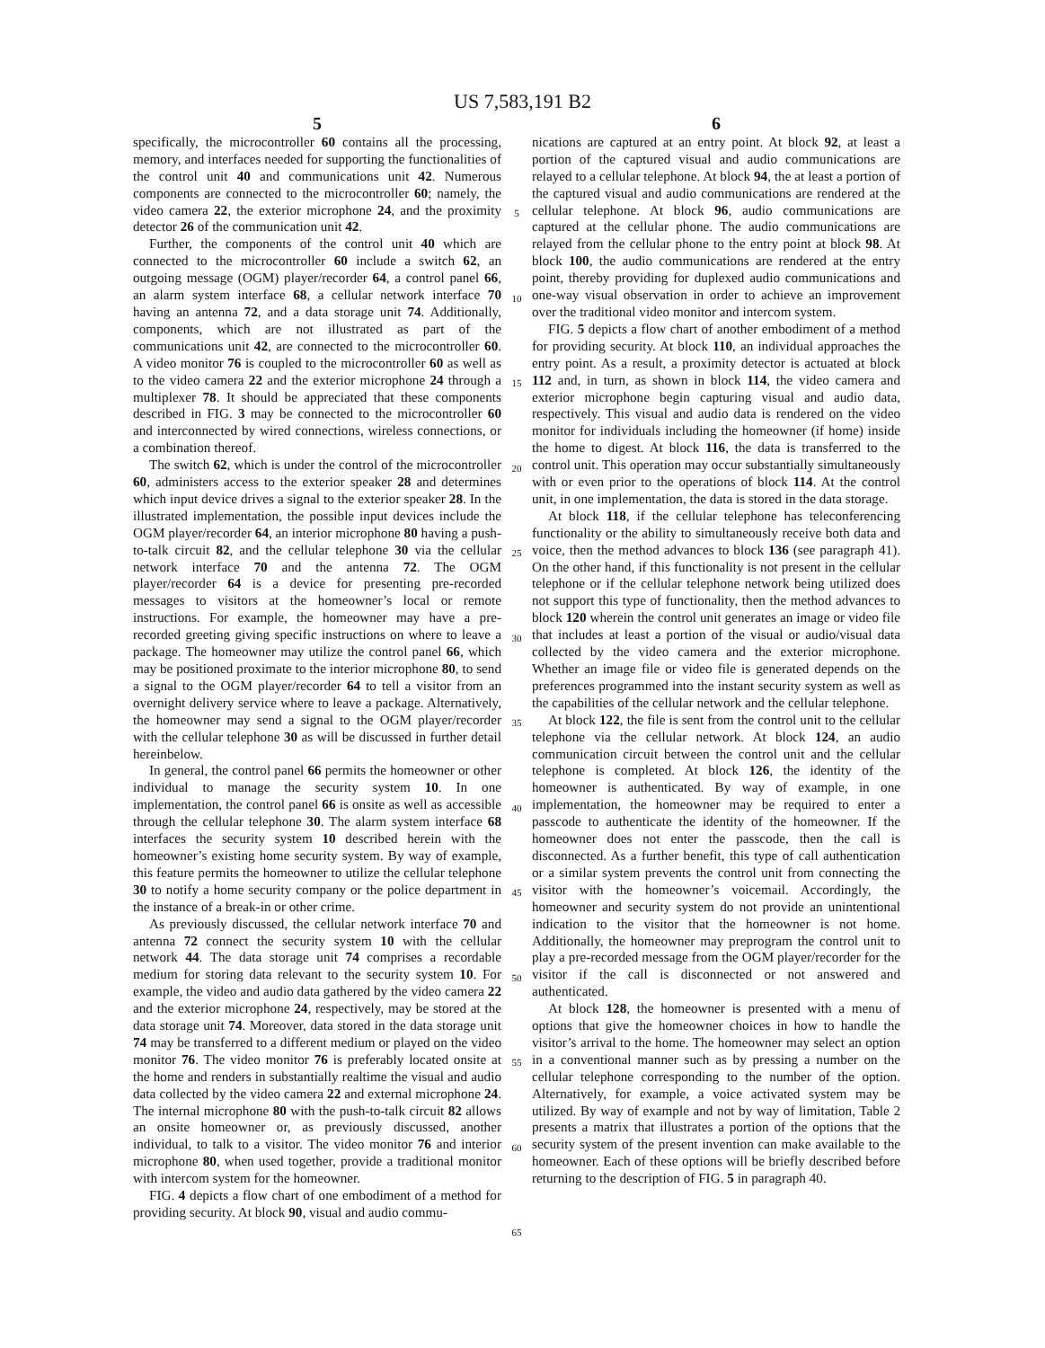US 7,583,191 B2
5
specifically, the microcontroller 60 contains all the processing, memory, and interfaces needed for supporting the functionalities of the control unit 40 and communications unit 42. Numerous components are connected to the microcontroller 60; namely, the video camera 22, the exterior microphone 24, and the proximity detector 26 of the communication unit 42.
Further, the components of the control unit 40 which are connected to the microcontroller 60 include a switch 62, an outgoing message (OGM) player/recorder 64, a control panel 66, an alarm system interface 68, a cellular network interface 70 having an antenna 72, and a data storage unit 74. Additionally, components, which are not illustrated as part of the communications unit 42, are connected to the microcontroller 60. A video monitor 76 is coupled to the microcontroller 60 as well as to the video camera 22 and the exterior microphone 24 through a multiplexer 78. It should be appreciated that these components described in FIG. 3 may be connected to the microcontroller 60 and interconnected by wired connections, wireless connections, or a combination thereof.
The switch 62, which is under the control of the microcontroller 60, administers access to the exterior speaker 28 and determines which input device drives a signal to the exterior speaker 28. In the illustrated implementation, the possible input devices include the OGM player/recorder 64, an interior microphone 80 having a push-to-talk circuit 82, and the cellular telephone 30 via the cellular network interface 70 and the antenna 72. The OGM player/recorder 64 is a device for presenting pre-recorded messages to visitors at the homeowner’s local or remote instructions. For example, the homeowner may have a pre-recorded greeting giving specific instructions on where to leave a package. The homeowner may utilize the control panel 66, which may be positioned proximate to the interior microphone 80, to send a signal to the OGM player/recorder 64 to tell a visitor from an overnight delivery service where to leave a package. Alternatively, the homeowner may send a signal to the OGM player/recorder with the cellular telephone 30 as will be discussed in further detail hereinbelow.
In general, the control panel 66 permits the homeowner or other individual to manage the security system 10. In one implementation, the control panel 66 is onsite as well as accessible through the cellular telephone 30. The alarm system interface 68 interfaces the security system 10 described herein with the homeowner’s existing home security system. By way of example, this feature permits the homeowner to utilize the cellular telephone 30 to notify a home security company or the police department in the instance of a break-in or other crime.
As previously discussed, the cellular network interface 70 and antenna 72 connect the security system 10 with the cellular network 44. The data storage unit 74 comprises a recordable medium for storing data relevant to the security system 10. For example, the video and audio data gathered by the video camera 22 and the exterior microphone 24, respectively, may be stored at the data storage unit 74. Moreover, data stored in the data storage unit 74 may be transferred to a different medium or played on the video monitor 76. The video monitor 76 is preferably located onsite at the home and renders in substantially realtime the visual and audio data collected by the video camera 22 and external microphone 24. The internal microphone 80 with the push-to-talk circuit 82 allows an onsite homeowner or, as previously discussed, another individual, to talk to a visitor. The video monitor 76 and interior microphone 80, when used together, provide a traditional monitor with intercom system for the homeowner.
FIG. 4 depicts a flow chart of one embodiment of a method for providing security. At block 90, visual and audio commu-
5
10
15
20
25
30
35
40
45
50
55
60
65
6
nications are captured at an entry point. At block 92, at least a portion of the captured visual and audio communications are relayed to a cellular telephone. At block 94, the at least a portion of the captured visual and audio communications are rendered at the cellular telephone. At block 96, audio communications are captured at the cellular phone. The audio communications are relayed from the cellular phone to the entry point at block 98. At block 100, the audio communications are rendered at the entry point, thereby providing for duplexed audio communications and one-way visual observation in order to achieve an improvement over the traditional video monitor and intercom system.
FIG. 5 depicts a flow chart of another embodiment of a method for providing security. At block 110, an individual approaches the entry point. As a result, a proximity detector is actuated at block 112 and, in turn, as shown in block 114, the video camera and exterior microphone begin capturing visual and audio data, respectively. This visual and audio data is rendered on the video monitor for individuals including the homeowner (if home) inside the home to digest. At block 116, the data is transferred to the control unit. This operation may occur substantially simultaneously with or even prior to the operations of block 114. At the control unit, in one implementation, the data is stored in the data storage.
At block 118, if the cellular telephone has teleconferencing functionality or the ability to simultaneously receive both data and voice, then the method advances to block 136 (see paragraph 41). On the other hand, if this functionality is not present in the cellular telephone or if the cellular telephone network being utilized does not support this type of functionality, then the method advances to block 120 wherein the control unit generates an image or video file that includes at least a portion of the visual or audio/visual data collected by the video camera and the exterior microphone. Whether an image file or video file is generated depends on the preferences programmed into the instant security system as well as the capabilities of the cellular network and the cellular telephone.
At block 122, the file is sent from the control unit to the cellular telephone via the cellular network. At block 124, an audio communication circuit between the control unit and the cellular telephone is completed. At block 126, the identity of the homeowner is authenticated. By way of example, in one implementation, the homeowner may be required to enter a passcode to authenticate the identity of the homeowner. If the homeowner does not enter the passcode, then the call is disconnected. As a further benefit, this type of call authentication or a similar system prevents the control unit from connecting the visitor with the homeowner’s voicemail. Accordingly, the homeowner and security system do not provide an unintentional indication to the visitor that the homeowner is not home. Additionally, the homeowner may preprogram the control unit to play a pre-recorded message from the OGM player/recorder for the visitor if the call is disconnected or not answered and authenticated.
At block 128, the homeowner is presented with a menu of options that give the homeowner choices in how to handle the visitor’s arrival to the home. The homeowner may select an option in a conventional manner such as by pressing a number on the cellular telephone corresponding to the number of the option. Alternatively, for example, a voice activated system may be utilized. By way of example and not by way of limitation, Table 2 presents a matrix that illustrates a portion of the options that the security system of the present invention can make available to the homeowner. Each of these options will be briefly described before returning to the description of FIG. 5 in paragraph 40.